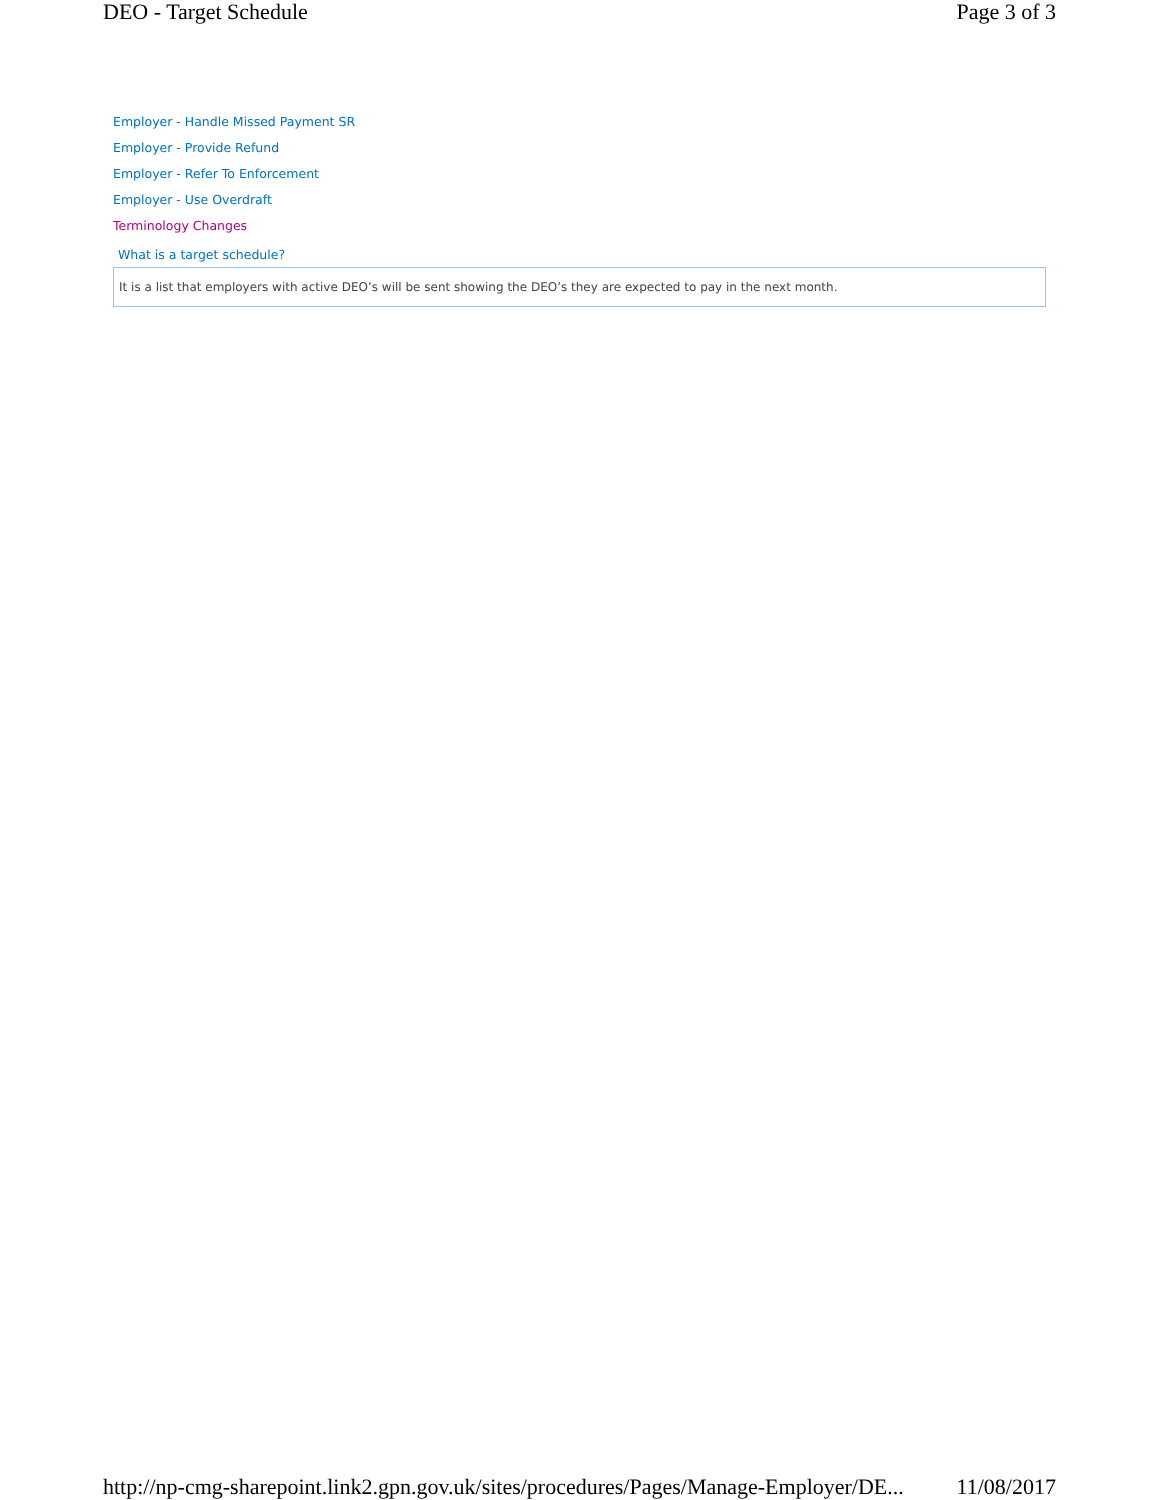DEO - Target Schedule Page 3 of 3
Employer - Handle Missed Payment SR
Employer - Provide Refund
Employer - Refer To Enforcement
Employer - Use Overdraft
Terminology Changes
What is a target schedule?
It is a list that employers with active DEO’s will be sent showing the DEO’s they are expected to pay in the next month.
http://np-cmg-sharepoint.link2.gpn.gov.uk/sites/procedures/Pages/Manage-Employer/DE... 11/08/2017